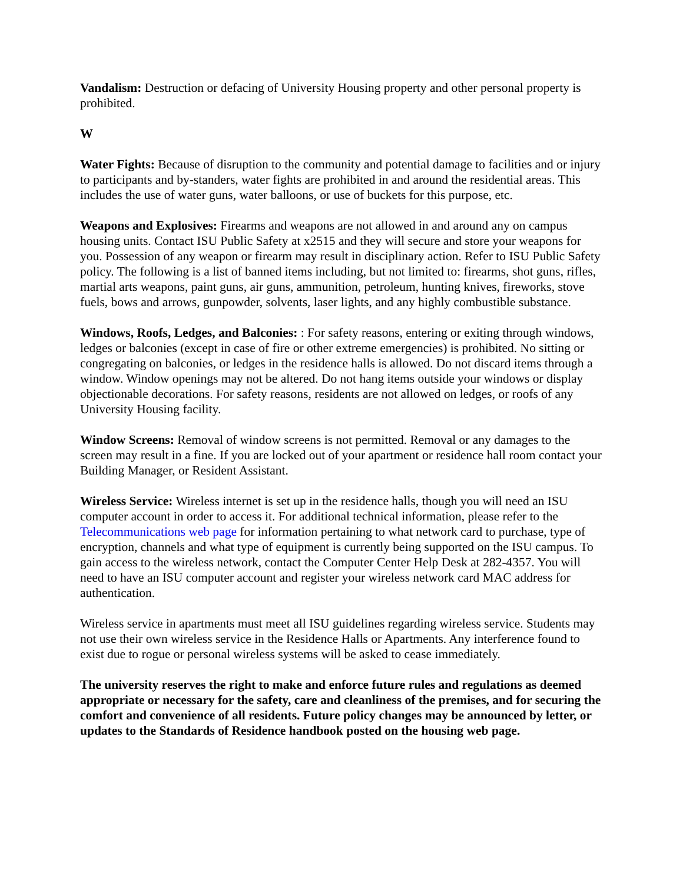Vandalism: Destruction or defacing of University Housing property and other personal property is prohibited.
W
Water Fights: Because of disruption to the community and potential damage to facilities and or injury to participants and by-standers, water fights are prohibited in and around the residential areas. This includes the use of water guns, water balloons, or use of buckets for this purpose, etc.
Weapons and Explosives: Firearms and weapons are not allowed in and around any on campus housing units. Contact ISU Public Safety at x2515 and they will secure and store your weapons for you. Possession of any weapon or firearm may result in disciplinary action. Refer to ISU Public Safety policy. The following is a list of banned items including, but not limited to: firearms, shot guns, rifles, martial arts weapons, paint guns, air guns, ammunition, petroleum, hunting knives, fireworks, stove fuels, bows and arrows, gunpowder, solvents, laser lights, and any highly combustible substance.
Windows, Roofs, Ledges, and Balconies: : For safety reasons, entering or exiting through windows, ledges or balconies (except in case of fire or other extreme emergencies) is prohibited. No sitting or congregating on balconies, or ledges in the residence halls is allowed. Do not discard items through a window. Window openings may not be altered. Do not hang items outside your windows or display objectionable decorations. For safety reasons, residents are not allowed on ledges, or roofs of any University Housing facility.
Window Screens: Removal of window screens is not permitted. Removal or any damages to the screen may result in a fine. If you are locked out of your apartment or residence hall room contact your Building Manager, or Resident Assistant.
Wireless Service: Wireless internet is set up in the residence halls, though you will need an ISU computer account in order to access it. For additional technical information, please refer to the Telecommunications web page for information pertaining to what network card to purchase, type of encryption, channels and what type of equipment is currently being supported on the ISU campus. To gain access to the wireless network, contact the Computer Center Help Desk at 282-4357. You will need to have an ISU computer account and register your wireless network card MAC address for authentication.
Wireless service in apartments must meet all ISU guidelines regarding wireless service. Students may not use their own wireless service in the Residence Halls or Apartments. Any interference found to exist due to rogue or personal wireless systems will be asked to cease immediately.
The university reserves the right to make and enforce future rules and regulations as deemed appropriate or necessary for the safety, care and cleanliness of the premises, and for securing the comfort and convenience of all residents. Future policy changes may be announced by letter, or updates to the Standards of Residence handbook posted on the housing web page.